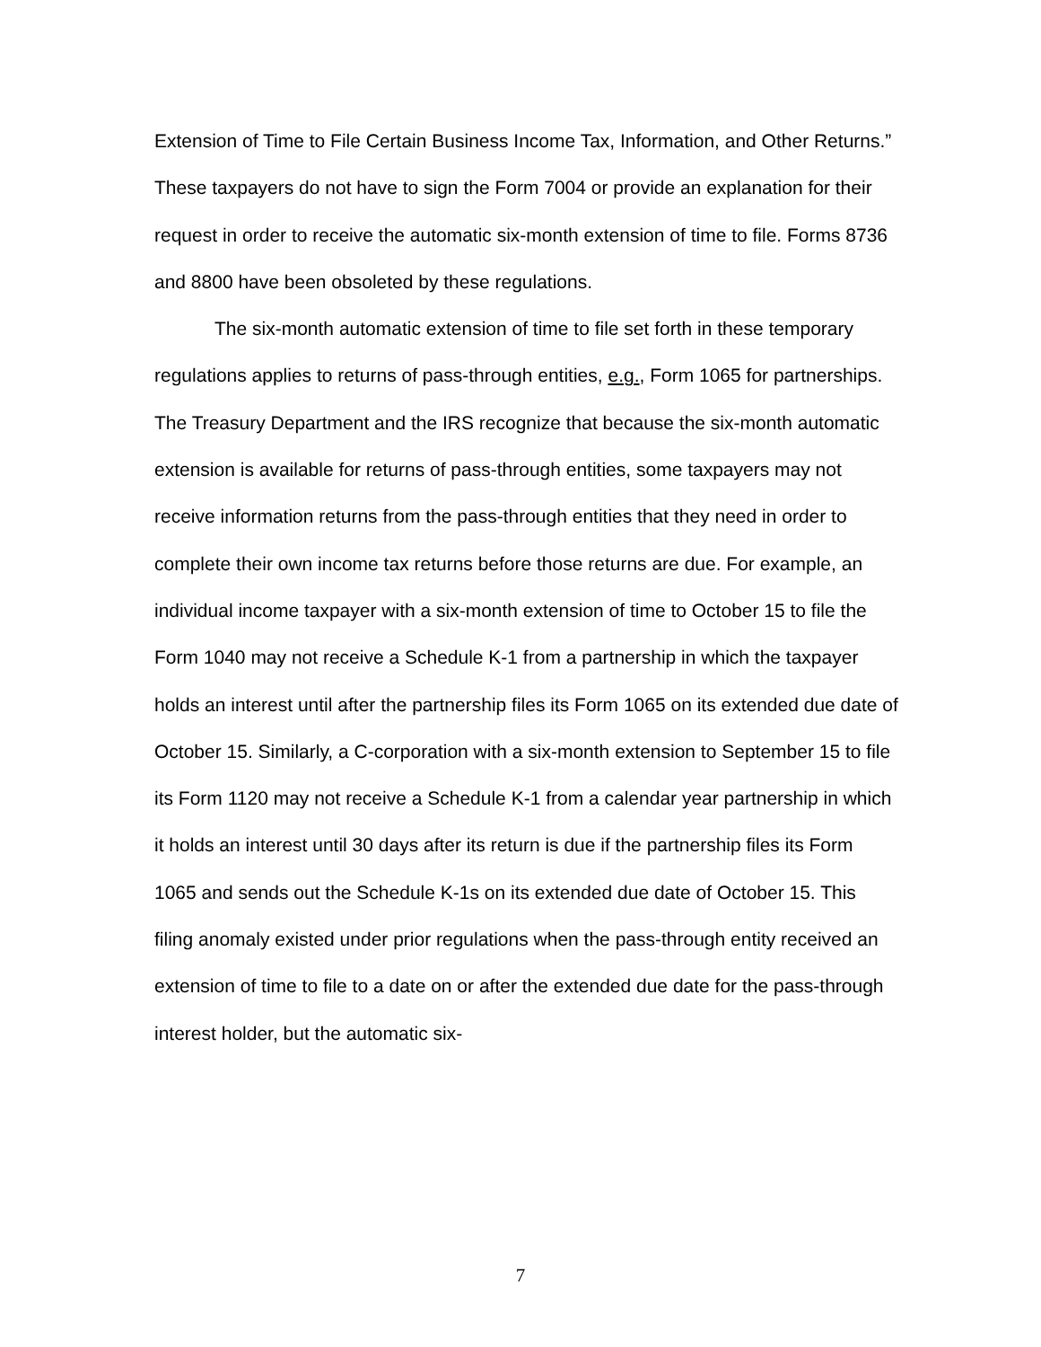Extension of Time to File Certain Business Income Tax, Information, and Other Returns.” These taxpayers do not have to sign the Form 7004 or provide an explanation for their request in order to receive the automatic six-month extension of time to file. Forms 8736 and 8800 have been obsoleted by these regulations.
The six-month automatic extension of time to file set forth in these temporary regulations applies to returns of pass-through entities, e.g., Form 1065 for partnerships. The Treasury Department and the IRS recognize that because the six-month automatic extension is available for returns of pass-through entities, some taxpayers may not receive information returns from the pass-through entities that they need in order to complete their own income tax returns before those returns are due. For example, an individual income taxpayer with a six-month extension of time to October 15 to file the Form 1040 may not receive a Schedule K-1 from a partnership in which the taxpayer holds an interest until after the partnership files its Form 1065 on its extended due date of October 15. Similarly, a C-corporation with a six-month extension to September 15 to file its Form 1120 may not receive a Schedule K-1 from a calendar year partnership in which it holds an interest until 30 days after its return is due if the partnership files its Form 1065 and sends out the Schedule K-1s on its extended due date of October 15. This filing anomaly existed under prior regulations when the pass-through entity received an extension of time to file to a date on or after the extended due date for the pass-through interest holder, but the automatic six-
7